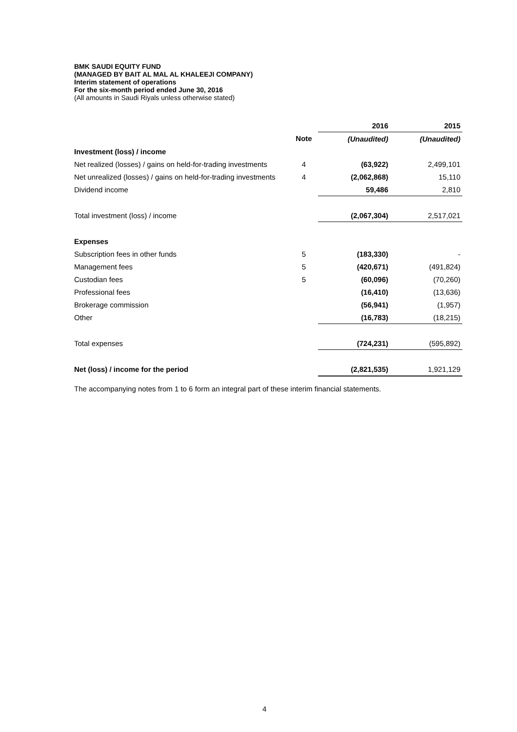BMK SAUDI EQUITY FUND
(MANAGED BY BAIT AL MAL AL KHALEEJI COMPANY)
Interim statement of operations
For the six-month period ended June 30, 2016
(All amounts in Saudi Riyals unless otherwise stated)
| | | 2016 | 2015 |
| | Note | (Unaudited) | (Unaudited) |
| Investment (loss) / income | | | |
| Net realized (losses) / gains on held-for-trading investments | 4 | (63,922) | 2,499,101 |
| Net unrealized (losses) / gains on held-for-trading investments | 4 | (2,062,868) | 15,110 |
| Dividend income | | 59,486 | 2,810 |
| Total investment (loss) / income | | (2,067,304) | 2,517,021 |
| Expenses | | | |
| Subscription fees in other funds | 5 | (183,330) | - |
| Management fees | 5 | (420,671) | (491,824) |
| Custodian fees | 5 | (60,096) | (70,260) |
| Professional fees | | (16,410) | (13,636) |
| Brokerage commission | | (56,941) | (1,957) |
| Other | | (16,783) | (18,215) |
| Total expenses | | (724,231) | (595,892) |
| Net (loss) / income for the period | | (2,821,535) | 1,921,129 |
The accompanying notes from 1 to 6 form an integral part of these interim financial statements.
4